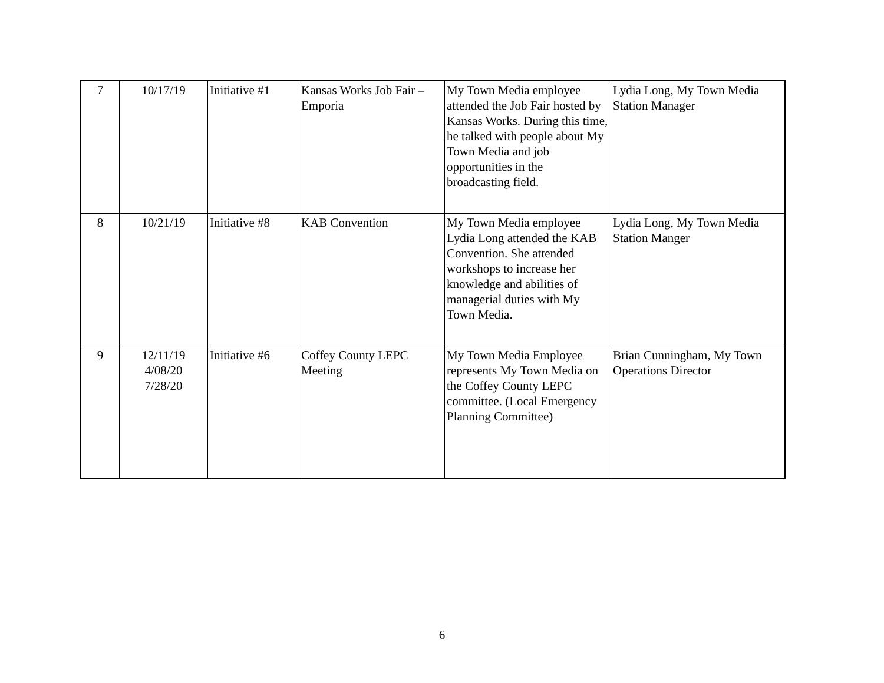| 7 | 10/17/19 | Initiative #1 | Kansas Works Job Fair – Emporia | My Town Media employee attended the Job Fair hosted by Kansas Works. During this time, he talked with people about My Town Media and job opportunities in the broadcasting field. | Lydia Long, My Town Media Station Manager |
| 8 | 10/21/19 | Initiative #8 | KAB Convention | My Town Media employee Lydia Long attended the KAB Convention. She attended workshops to increase her knowledge and abilities of managerial duties with My Town Media. | Lydia Long, My Town Media Station Manger |
| 9 | 12/11/19 4/08/20 7/28/20 | Initiative #6 | Coffey County LEPC Meeting | My Town Media Employee represents My Town Media on the Coffey County LEPC committee. (Local Emergency Planning Committee) | Brian Cunningham, My Town Operations Director |
6